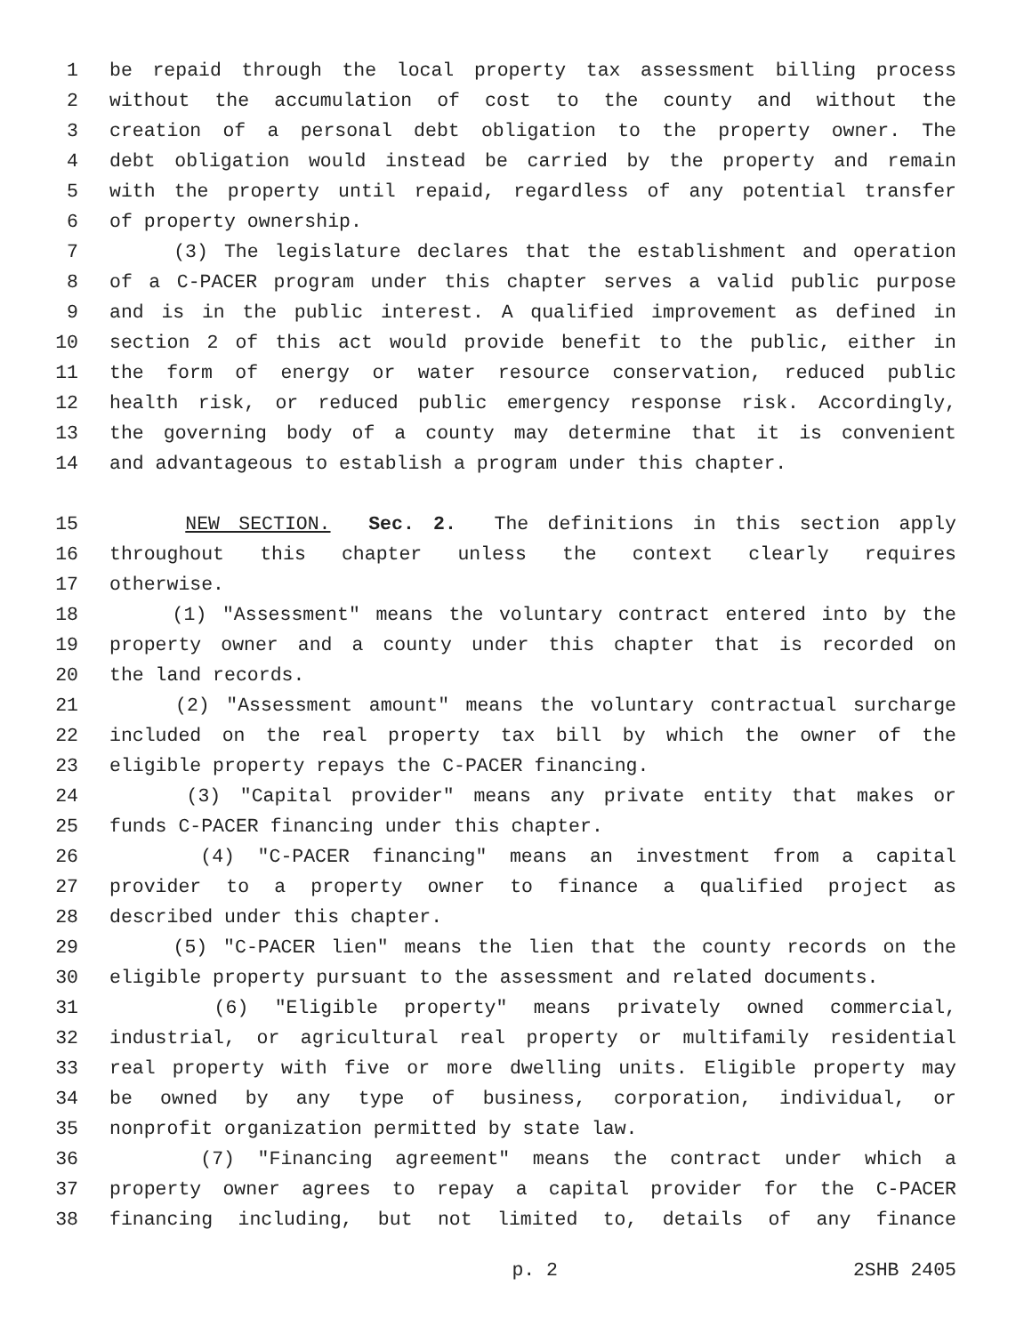1 be repaid through the local property tax assessment billing process
2 without the accumulation of cost to the county and without the
3 creation of a personal debt obligation to the property owner. The
4 debt obligation would instead be carried by the property and remain
5 with the property until repaid, regardless of any potential transfer
6 of property ownership.
7 (3) The legislature declares that the establishment and operation
8 of a C-PACER program under this chapter serves a valid public purpose
9 and is in the public interest. A qualified improvement as defined in
10 section 2 of this act would provide benefit to the public, either in
11 the form of energy or water resource conservation, reduced public
12 health risk, or reduced public emergency response risk. Accordingly,
13 the governing body of a county may determine that it is convenient
14 and advantageous to establish a program under this chapter.
15 NEW SECTION. Sec. 2. The definitions in this section apply
16 throughout this chapter unless the context clearly requires
17 otherwise.
18 (1) "Assessment" means the voluntary contract entered into by the
19 property owner and a county under this chapter that is recorded on
20 the land records.
21 (2) "Assessment amount" means the voluntary contractual surcharge
22 included on the real property tax bill by which the owner of the
23 eligible property repays the C-PACER financing.
24 (3) "Capital provider" means any private entity that makes or
25 funds C-PACER financing under this chapter.
26 (4) "C-PACER financing" means an investment from a capital
27 provider to a property owner to finance a qualified project as
28 described under this chapter.
29 (5) "C-PACER lien" means the lien that the county records on the
30 eligible property pursuant to the assessment and related documents.
31 (6) "Eligible property" means privately owned commercial,
32 industrial, or agricultural real property or multifamily residential
33 real property with five or more dwelling units. Eligible property may
34 be owned by any type of business, corporation, individual, or
35 nonprofit organization permitted by state law.
36 (7) "Financing agreement" means the contract under which a
37 property owner agrees to repay a capital provider for the C-PACER
38 financing including, but not limited to, details of any finance
p. 2 2SHB 2405